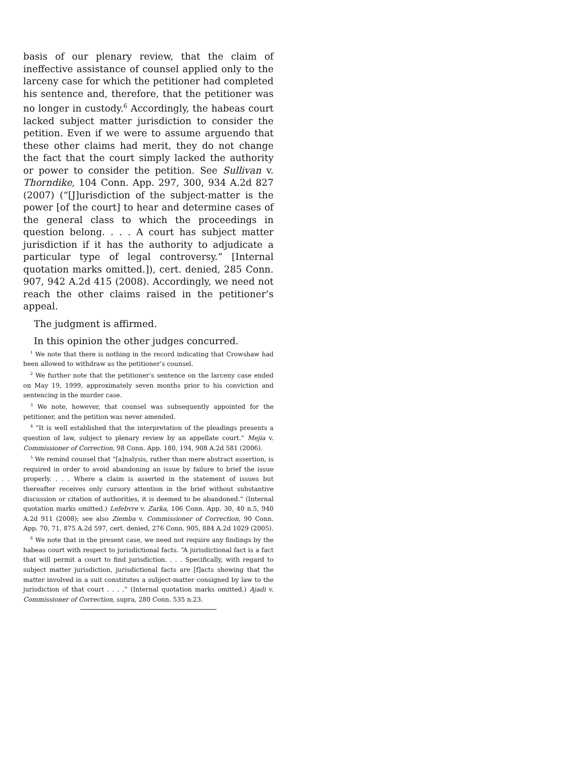basis of our plenary review, that the claim of ineffective assistance of counsel applied only to the larceny case for which the petitioner had completed his sentence and, therefore, that the petitioner was no longer in custody.<sup>6</sup> Accordingly, the habeas court lacked subject matter jurisdiction to consider the petition. Even if we were to assume arguendo that these other claims had merit, they do not change the fact that the court simply lacked the authority or power to consider the petition. See Sullivan v. Thorndike, 104 Conn. App. 297, 300, 934 A.2d 827 (2007) (“[J]urisdiction of the subject-matter is the power [of the court] to hear and determine cases of the general class to which the proceedings in question belong. . . . A court has subject matter jurisdiction if it has the authority to adjudicate a particular type of legal controversy.” [Internal quotation marks omitted.]), cert. denied, 285 Conn. 907, 942 A.2d 415 (2008). Accordingly, we need not reach the other claims raised in the petitioner’s appeal.
The judgment is affirmed.
In this opinion the other judges concurred.
<sup>1</sup> We note that there is nothing in the record indicating that Crowshaw had been allowed to withdraw as the petitioner’s counsel.
<sup>2</sup> We further note that the petitioner’s sentence on the larceny case ended on May 19, 1999, approximately seven months prior to his conviction and sentencing in the murder case.
<sup>3</sup> We note, however, that counsel was subsequently appointed for the petitioner, and the petition was never amended.
<sup>4</sup> “It is well established that the interpretation of the pleadings presents a question of law, subject to plenary review by an appellate court.” Mejia v. Commissioner of Correction, 98 Conn. App. 180, 194, 908 A.2d 581 (2006).
<sup>5</sup> We remind counsel that “[a]nalysis, rather than mere abstract assertion, is required in order to avoid abandoning an issue by failure to brief the issue properly. . . . Where a claim is asserted in the statement of issues but thereafter receives only cursory attention in the brief without substantive discussion or citation of authorities, it is deemed to be abandoned.” (Internal quotation marks omitted.) Lefebvre v. Zarka, 106 Conn. App. 30, 40 n.5, 940 A.2d 911 (2008); see also Ziemba v. Commissioner of Correction, 90 Conn. App. 70, 71, 875 A.2d 597, cert. denied, 276 Conn. 905, 884 A.2d 1029 (2005).
<sup>6</sup> We note that in the present case, we need not require any findings by the habeas court with respect to jurisdictional facts. “A jurisdictional fact is a fact that will permit a court to find jurisdiction. . . . Specifically, with regard to subject matter jurisdiction, jurisdictional facts are [f]acts showing that the matter involved in a suit constitutes a subject-matter consigned by law to the jurisdiction of that court . . . .” (Internal quotation marks omitted.) Ajadi v. Commissioner of Correction, supra, 280 Conn. 535 n.23.